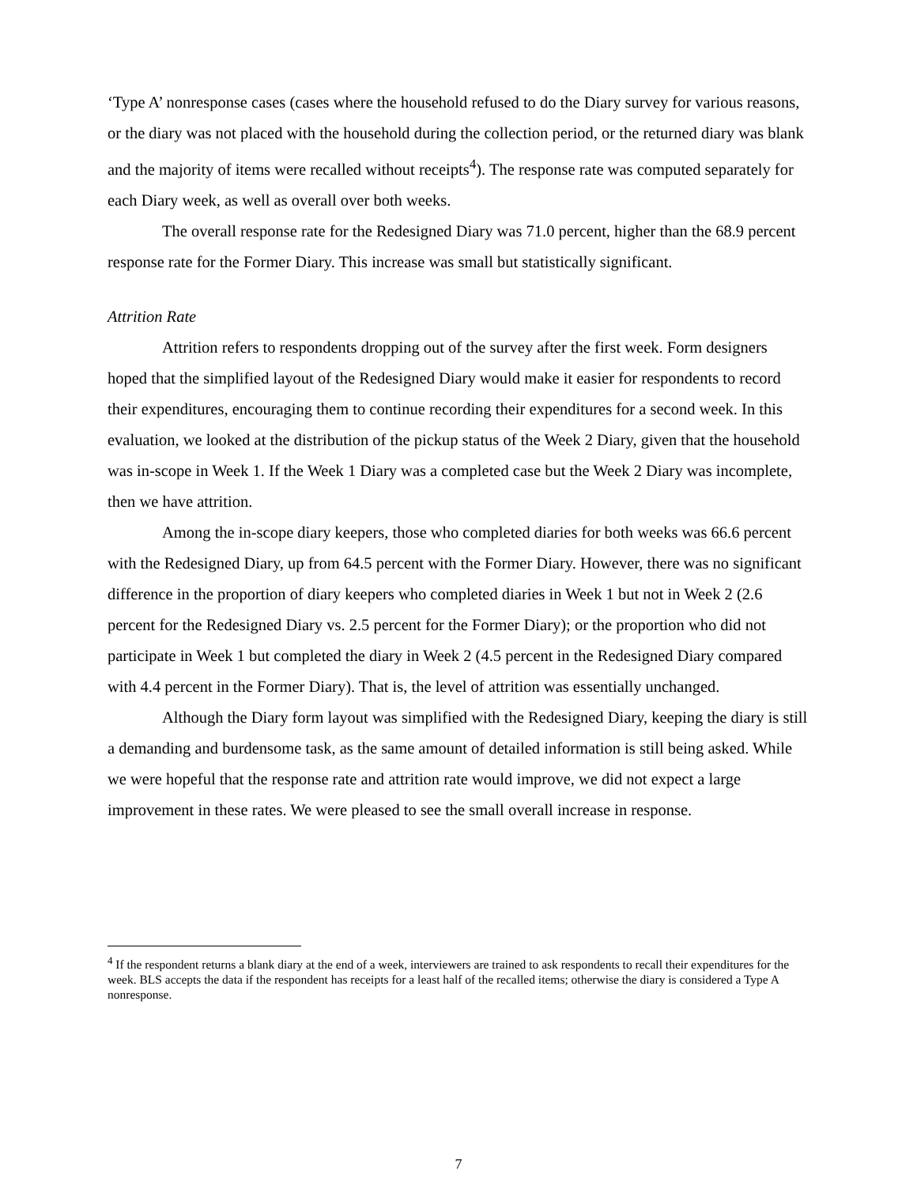‘Type A’ nonresponse cases (cases where the household refused to do the Diary survey for various reasons, or the diary was not placed with the household during the collection period, or the returned diary was blank and the majority of items were recalled without receipts<sup>4</sup>). The response rate was computed separately for each Diary week, as well as overall over both weeks.
The overall response rate for the Redesigned Diary was 71.0 percent, higher than the 68.9 percent response rate for the Former Diary. This increase was small but statistically significant.
Attrition Rate
Attrition refers to respondents dropping out of the survey after the first week. Form designers hoped that the simplified layout of the Redesigned Diary would make it easier for respondents to record their expenditures, encouraging them to continue recording their expenditures for a second week. In this evaluation, we looked at the distribution of the pickup status of the Week 2 Diary, given that the household was in-scope in Week 1. If the Week 1 Diary was a completed case but the Week 2 Diary was incomplete, then we have attrition.
Among the in-scope diary keepers, those who completed diaries for both weeks was 66.6 percent with the Redesigned Diary, up from 64.5 percent with the Former Diary. However, there was no significant difference in the proportion of diary keepers who completed diaries in Week 1 but not in Week 2 (2.6 percent for the Redesigned Diary vs. 2.5 percent for the Former Diary); or the proportion who did not participate in Week 1 but completed the diary in Week 2 (4.5 percent in the Redesigned Diary compared with 4.4 percent in the Former Diary). That is, the level of attrition was essentially unchanged.
Although the Diary form layout was simplified with the Redesigned Diary, keeping the diary is still a demanding and burdensome task, as the same amount of detailed information is still being asked. While we were hopeful that the response rate and attrition rate would improve, we did not expect a large improvement in these rates. We were pleased to see the small overall increase in response.
<sup>4</sup> If the respondent returns a blank diary at the end of a week, interviewers are trained to ask respondents to recall their expenditures for the week. BLS accepts the data if the respondent has receipts for a least half of the recalled items; otherwise the diary is considered a Type A nonresponse.
7